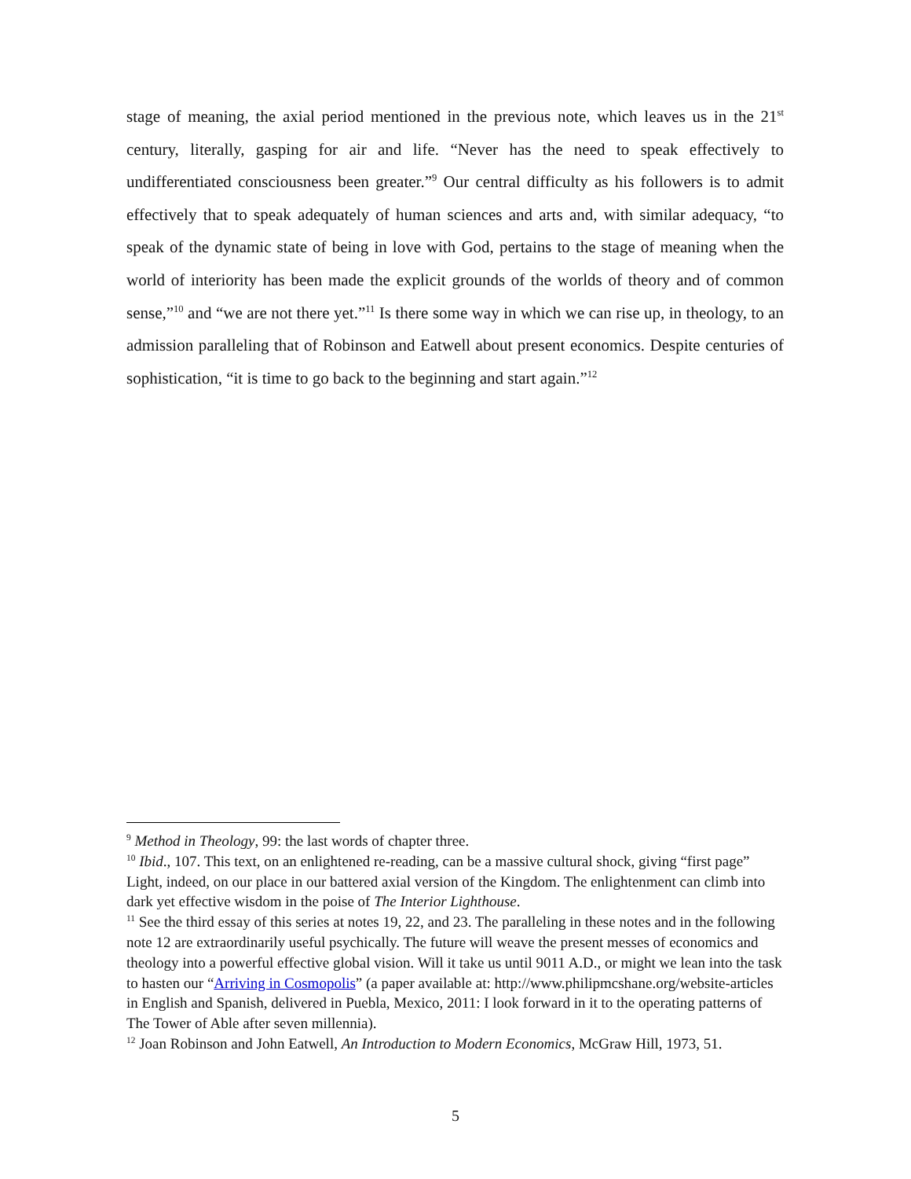stage of meaning, the axial period mentioned in the previous note, which leaves us in the 21<sup>st</sup> century, literally, gasping for air and life. “Never has the need to speak effectively to undifferentiated consciousness been greater.”<sup>9</sup> Our central difficulty as his followers is to admit effectively that to speak adequately of human sciences and arts and, with similar adequacy, “to speak of the dynamic state of being in love with God, pertains to the stage of meaning when the world of interiority has been made the explicit grounds of the worlds of theory and of common sense,”<sup>10</sup> and “we are not there yet.”<sup>11</sup> Is there some way in which we can rise up, in theology, to an admission paralleling that of Robinson and Eatwell about present economics. Despite centuries of sophistication, “it is time to go back to the beginning and start again.”<sup>12</sup>
<sup>9</sup> Method in Theology, 99: the last words of chapter three.
<sup>10</sup> Ibid., 107. This text, on an enlightened re-reading, can be a massive cultural shock, giving “first page” Light, indeed, on our place in our battered axial version of the Kingdom. The enlightenment can climb into dark yet effective wisdom in the poise of The Interior Lighthouse.
<sup>11</sup> See the third essay of this series at notes 19, 22, and 23. The paralleling in these notes and in the following note 12 are extraordinarily useful psychically. The future will weave the present messes of economics and theology into a powerful effective global vision. Will it take us until 9011 A.D., or might we lean into the task to hasten our “Arriving in Cosmopolis” (a paper available at: http://www.philipmcshane.org/website-articles in English and Spanish, delivered in Puebla, Mexico, 2011: I look forward in it to the operating patterns of The Tower of Able after seven millennia).
<sup>12</sup> Joan Robinson and John Eatwell, An Introduction to Modern Economics, McGraw Hill, 1973, 51.
5